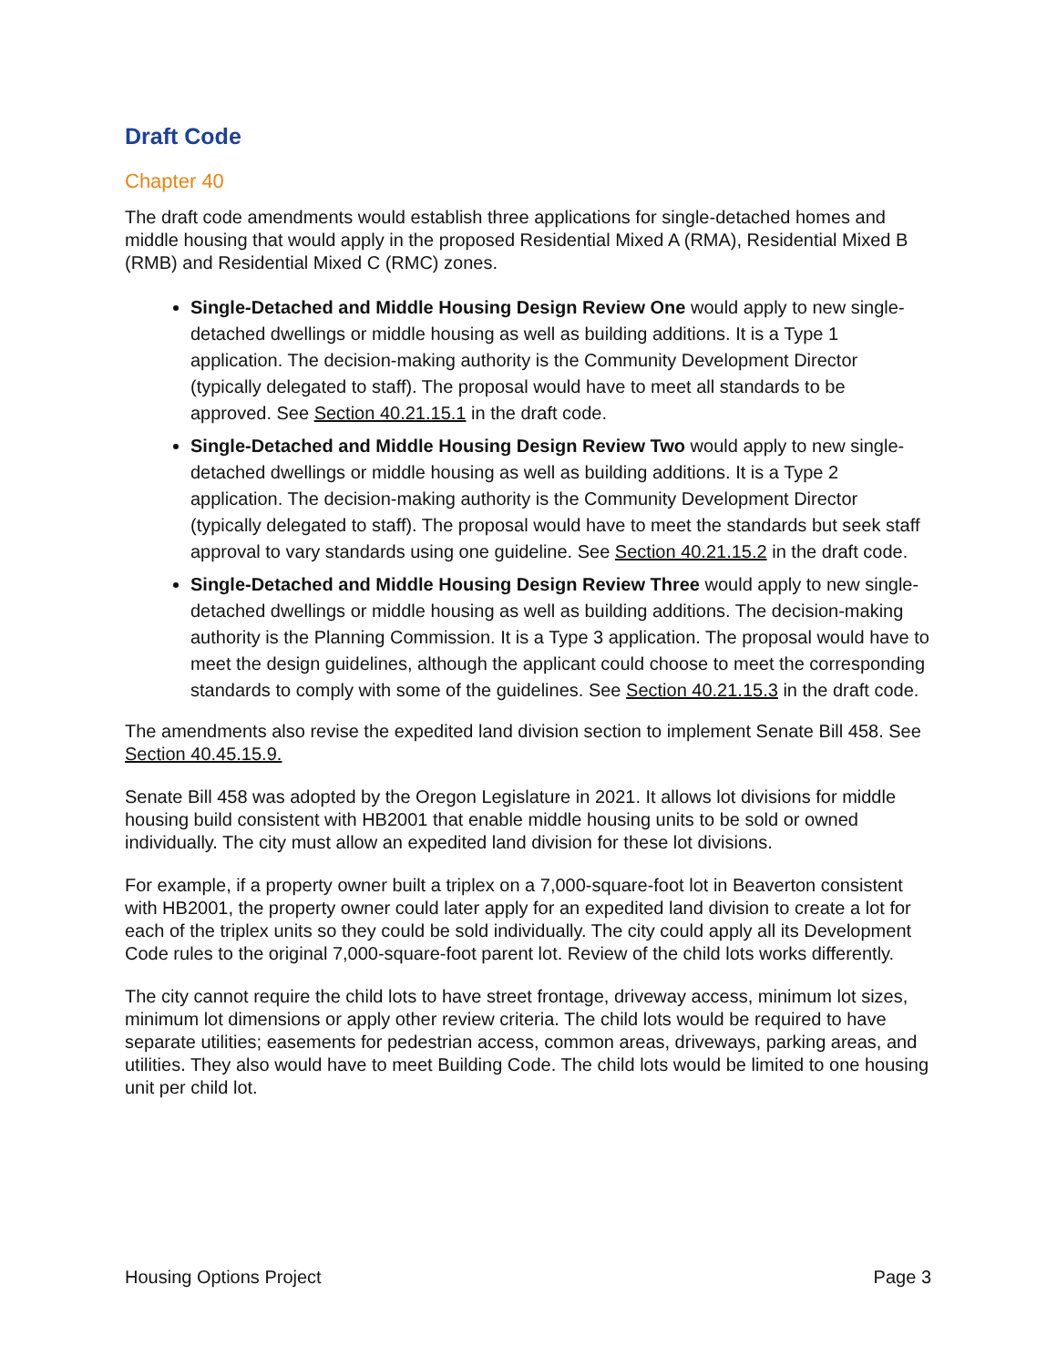Draft Code
Chapter 40
The draft code amendments would establish three applications for single-detached homes and middle housing that would apply in the proposed Residential Mixed A (RMA), Residential Mixed B (RMB) and Residential Mixed C (RMC) zones.
Single-Detached and Middle Housing Design Review One would apply to new single-detached dwellings or middle housing as well as building additions. It is a Type 1 application. The decision-making authority is the Community Development Director (typically delegated to staff). The proposal would have to meet all standards to be approved. See Section 40.21.15.1 in the draft code.
Single-Detached and Middle Housing Design Review Two would apply to new single-detached dwellings or middle housing as well as building additions. It is a Type 2 application. The decision-making authority is the Community Development Director (typically delegated to staff). The proposal would have to meet the standards but seek staff approval to vary standards using one guideline. See Section 40.21.15.2 in the draft code.
Single-Detached and Middle Housing Design Review Three would apply to new single-detached dwellings or middle housing as well as building additions. The decision-making authority is the Planning Commission. It is a Type 3 application. The proposal would have to meet the design guidelines, although the applicant could choose to meet the corresponding standards to comply with some of the guidelines. See Section 40.21.15.3 in the draft code.
The amendments also revise the expedited land division section to implement Senate Bill 458. See Section 40.45.15.9.
Senate Bill 458 was adopted by the Oregon Legislature in 2021. It allows lot divisions for middle housing build consistent with HB2001 that enable middle housing units to be sold or owned individually. The city must allow an expedited land division for these lot divisions.
For example, if a property owner built a triplex on a 7,000-square-foot lot in Beaverton consistent with HB2001, the property owner could later apply for an expedited land division to create a lot for each of the triplex units so they could be sold individually. The city could apply all its Development Code rules to the original 7,000-square-foot parent lot. Review of the child lots works differently.
The city cannot require the child lots to have street frontage, driveway access, minimum lot sizes, minimum lot dimensions or apply other review criteria. The child lots would be required to have separate utilities; easements for pedestrian access, common areas, driveways, parking areas, and utilities. They also would have to meet Building Code. The child lots would be limited to one housing unit per child lot.
Housing Options Project Page 3